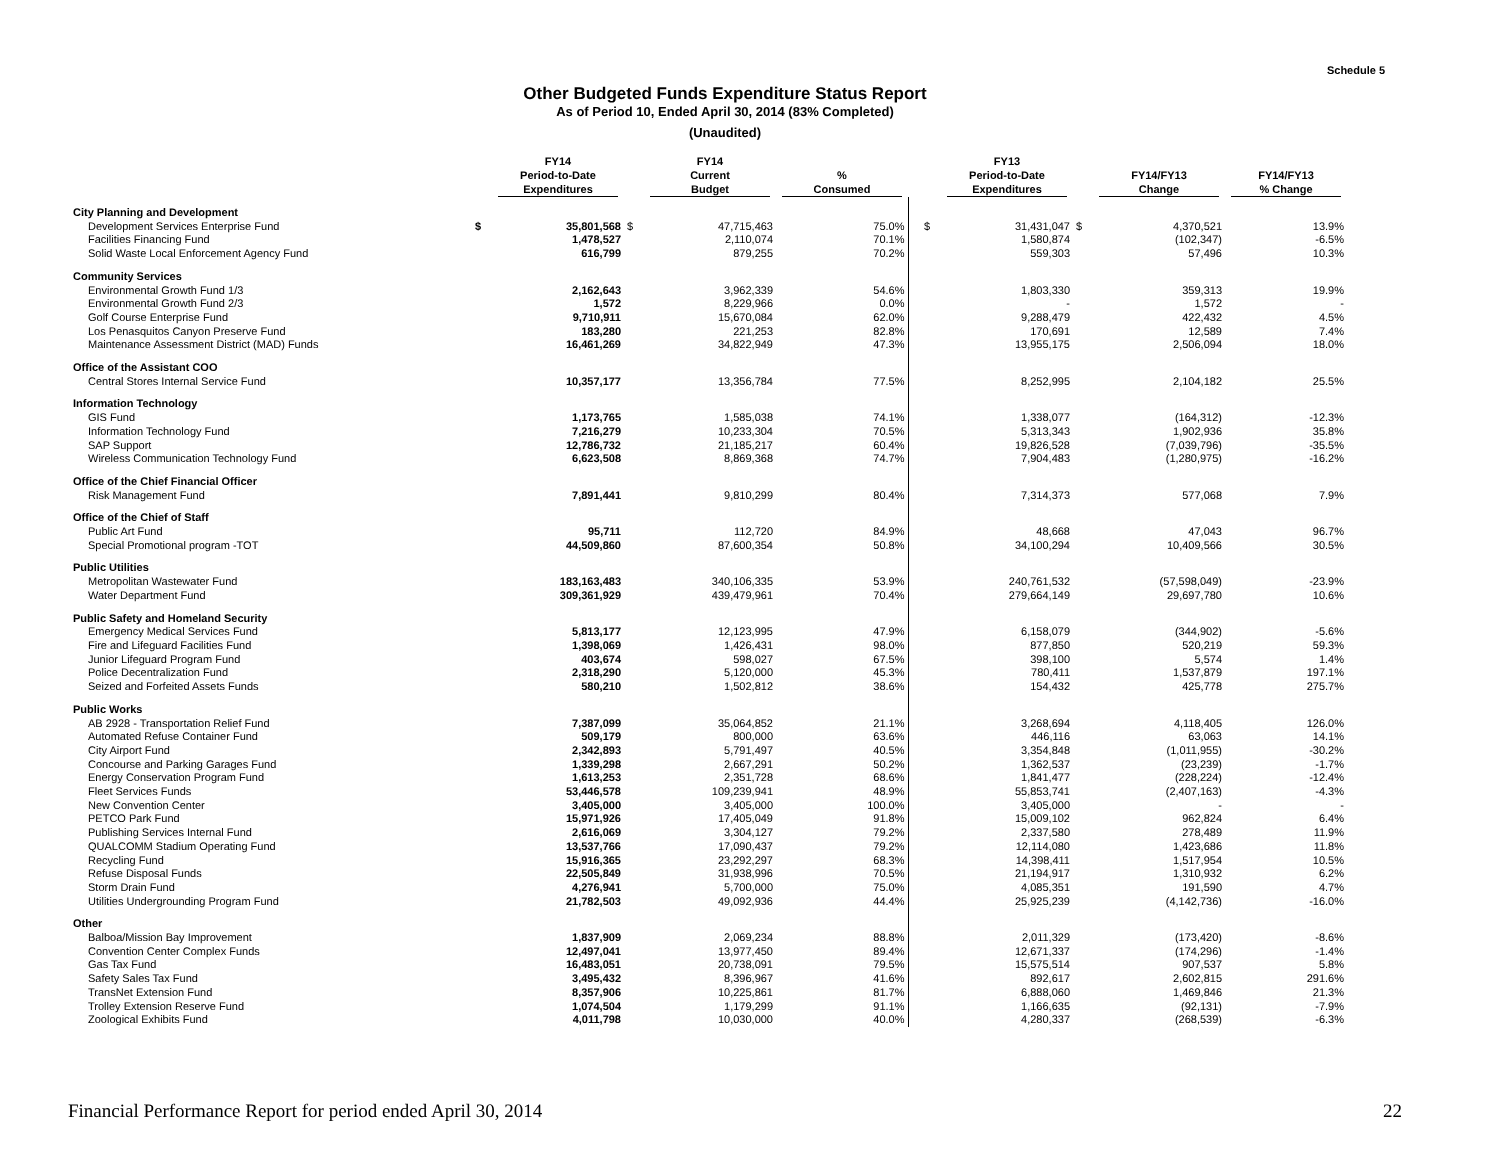Schedule 5
Other Budgeted Funds Expenditure Status Report
As of Period 10, Ended April 30, 2014 (83% Completed)
(Unaudited)
| | | FY14 Period-to-Date Expenditures | | FY14 Current Budget | % Consumed | | | FY13 Period-to-Date Expenditures | | FY14/FY13 Change | FY14/FY13 % Change |
| --- | --- | --- | --- | --- | --- | --- | --- | --- | --- | --- | --- |
| City Planning and Development | | | | | | | | | | | |
| Development Services Enterprise Fund | $ | 35,801,568 | $ | 47,715,463 | 75.0% | | $ | 31,431,047 | $ | 4,370,521 | 13.9% |
| Facilities Financing Fund | | 1,478,527 | | 2,110,074 | 70.1% | | | 1,580,874 | | (102,347) | -6.5% |
| Solid Waste Local Enforcement Agency Fund | | 616,799 | | 879,255 | 70.2% | | | 559,303 | | 57,496 | 10.3% |
| Community Services | | | | | | | | | | | |
| Environmental Growth Fund 1/3 | | 2,162,643 | | 3,962,339 | 54.6% | | | 1,803,330 | | 359,313 | 19.9% |
| Environmental Growth Fund 2/3 | | 1,572 | | 8,229,966 | 0.0% | | | - | | 1,572 | - |
| Golf Course Enterprise Fund | | 9,710,911 | | 15,670,084 | 62.0% | | | 9,288,479 | | 422,432 | 4.5% |
| Los Penasquitos Canyon Preserve Fund | | 183,280 | | 221,253 | 82.8% | | | 170,691 | | 12,589 | 7.4% |
| Maintenance Assessment District (MAD) Funds | | 16,461,269 | | 34,822,949 | 47.3% | | | 13,955,175 | | 2,506,094 | 18.0% |
| Office of the Assistant COO | | | | | | | | | | | |
| Central Stores Internal Service Fund | | 10,357,177 | | 13,356,784 | 77.5% | | | 8,252,995 | | 2,104,182 | 25.5% |
| Information Technology | | | | | | | | | | | |
| GIS Fund | | 1,173,765 | | 1,585,038 | 74.1% | | | 1,338,077 | | (164,312) | -12.3% |
| Information Technology Fund | | 7,216,279 | | 10,233,304 | 70.5% | | | 5,313,343 | | 1,902,936 | 35.8% |
| SAP Support | | 12,786,732 | | 21,185,217 | 60.4% | | | 19,826,528 | | (7,039,796) | -35.5% |
| Wireless Communication Technology Fund | | 6,623,508 | | 8,869,368 | 74.7% | | | 7,904,483 | | (1,280,975) | -16.2% |
| Office of the Chief Financial Officer | | | | | | | | | | | |
| Risk Management Fund | | 7,891,441 | | 9,810,299 | 80.4% | | | 7,314,373 | | 577,068 | 7.9% |
| Office of the Chief of Staff | | | | | | | | | | | |
| Public Art Fund | | 95,711 | | 112,720 | 84.9% | | | 48,668 | | 47,043 | 96.7% |
| Special Promotional program -TOT | | 44,509,860 | | 87,600,354 | 50.8% | | | 34,100,294 | | 10,409,566 | 30.5% |
| Public Utilities | | | | | | | | | | | |
| Metropolitan Wastewater Fund | | 183,163,483 | | 340,106,335 | 53.9% | | | 240,761,532 | | (57,598,049) | -23.9% |
| Water Department Fund | | 309,361,929 | | 439,479,961 | 70.4% | | | 279,664,149 | | 29,697,780 | 10.6% |
| Public Safety and Homeland Security | | | | | | | | | | | |
| Emergency Medical Services Fund | | 5,813,177 | | 12,123,995 | 47.9% | | | 6,158,079 | | (344,902) | -5.6% |
| Fire and Lifeguard Facilities Fund | | 1,398,069 | | 1,426,431 | 98.0% | | | 877,850 | | 520,219 | 59.3% |
| Junior Lifeguard Program Fund | | 403,674 | | 598,027 | 67.5% | | | 398,100 | | 5,574 | 1.4% |
| Police Decentralization Fund | | 2,318,290 | | 5,120,000 | 45.3% | | | 780,411 | | 1,537,879 | 197.1% |
| Seized and Forfeited Assets Funds | | 580,210 | | 1,502,812 | 38.6% | | | 154,432 | | 425,778 | 275.7% |
| Public Works | | | | | | | | | | | |
| AB 2928 - Transportation Relief Fund | | 7,387,099 | | 35,064,852 | 21.1% | | | 3,268,694 | | 4,118,405 | 126.0% |
| Automated Refuse Container Fund | | 509,179 | | 800,000 | 63.6% | | | 446,116 | | 63,063 | 14.1% |
| City Airport Fund | | 2,342,893 | | 5,791,497 | 40.5% | | | 3,354,848 | | (1,011,955) | -30.2% |
| Concourse and Parking Garages Fund | | 1,339,298 | | 2,667,291 | 50.2% | | | 1,362,537 | | (23,239) | -1.7% |
| Energy Conservation Program Fund | | 1,613,253 | | 2,351,728 | 68.6% | | | 1,841,477 | | (228,224) | -12.4% |
| Fleet Services Funds | | 53,446,578 | | 109,239,941 | 48.9% | | | 55,853,741 | | (2,407,163) | -4.3% |
| New Convention Center | | 3,405,000 | | 3,405,000 | 100.0% | | | 3,405,000 | | - | - |
| PETCO Park Fund | | 15,971,926 | | 17,405,049 | 91.8% | | | 15,009,102 | | 962,824 | 6.4% |
| Publishing Services Internal Fund | | 2,616,069 | | 3,304,127 | 79.2% | | | 2,337,580 | | 278,489 | 11.9% |
| QUALCOMM Stadium Operating Fund | | 13,537,766 | | 17,090,437 | 79.2% | | | 12,114,080 | | 1,423,686 | 11.8% |
| Recycling Fund | | 15,916,365 | | 23,292,297 | 68.3% | | | 14,398,411 | | 1,517,954 | 10.5% |
| Refuse Disposal Funds | | 22,505,849 | | 31,938,996 | 70.5% | | | 21,194,917 | | 1,310,932 | 6.2% |
| Storm Drain Fund | | 4,276,941 | | 5,700,000 | 75.0% | | | 4,085,351 | | 191,590 | 4.7% |
| Utilities Undergrounding Program Fund | | 21,782,503 | | 49,092,936 | 44.4% | | | 25,925,239 | | (4,142,736) | -16.0% |
| Other | | | | | | | | | | | |
| Balboa/Mission Bay Improvement | | 1,837,909 | | 2,069,234 | 88.8% | | | 2,011,329 | | (173,420) | -8.6% |
| Convention Center Complex Funds | | 12,497,041 | | 13,977,450 | 89.4% | | | 12,671,337 | | (174,296) | -1.4% |
| Gas Tax Fund | | 16,483,051 | | 20,738,091 | 79.5% | | | 15,575,514 | | 907,537 | 5.8% |
| Safety Sales Tax Fund | | 3,495,432 | | 8,396,967 | 41.6% | | | 892,617 | | 2,602,815 | 291.6% |
| TransNet Extension Fund | | 8,357,906 | | 10,225,861 | 81.7% | | | 6,888,060 | | 1,469,846 | 21.3% |
| Trolley Extension Reserve Fund | | 1,074,504 | | 1,179,299 | 91.1% | | | 1,166,635 | | (92,131) | -7.9% |
| Zoological Exhibits Fund | | 4,011,798 | | 10,030,000 | 40.0% | | | 4,280,337 | | (268,539) | -6.3% |
Financial Performance Report for period ended April 30, 2014 22